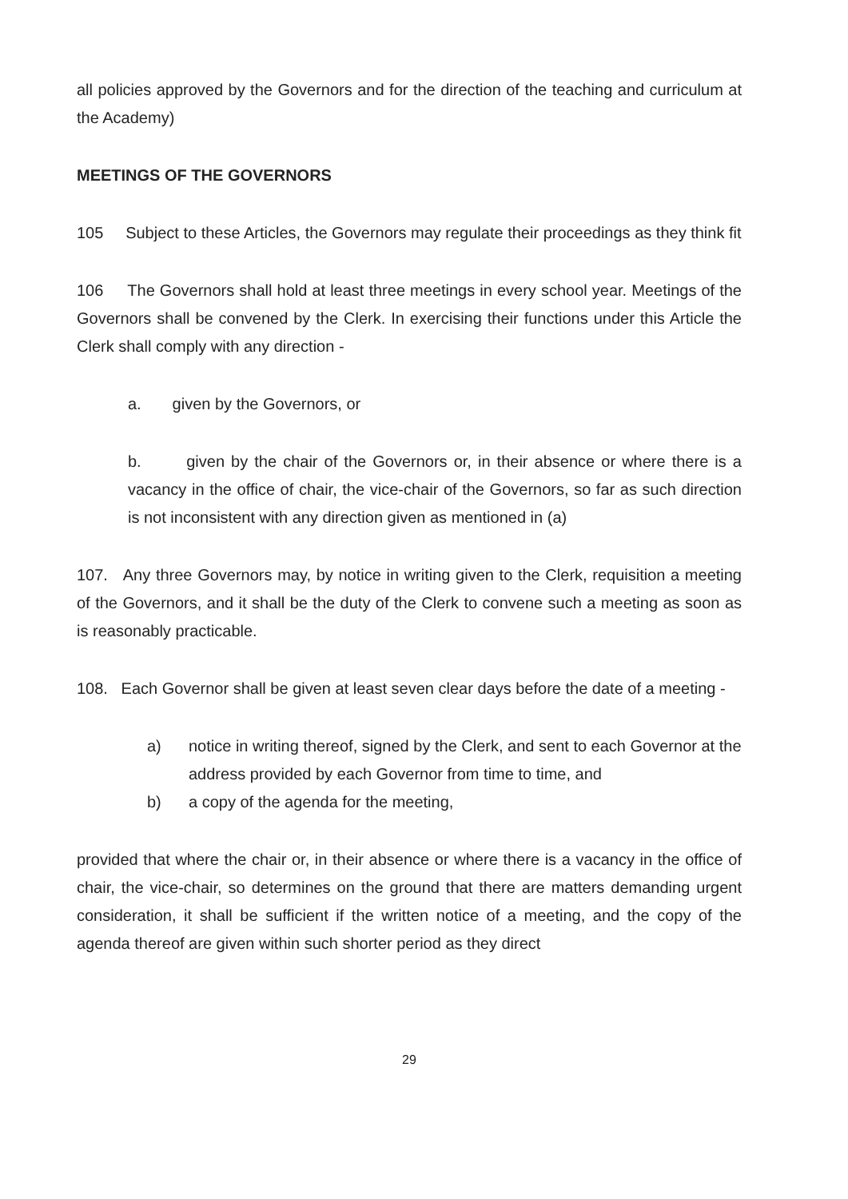all policies approved by the Governors and for the direction of the teaching and curriculum at the Academy)
MEETINGS OF THE GOVERNORS
105 Subject to these Articles, the Governors may regulate their proceedings as they think fit
106 The Governors shall hold at least three meetings in every school year. Meetings of the Governors shall be convened by the Clerk. In exercising their functions under this Article the Clerk shall comply with any direction -
a. given by the Governors, or
b. given by the chair of the Governors or, in their absence or where there is a vacancy in the office of chair, the vice-chair of the Governors, so far as such direction is not inconsistent with any direction given as mentioned in (a)
107. Any three Governors may, by notice in writing given to the Clerk, requisition a meeting of the Governors, and it shall be the duty of the Clerk to convene such a meeting as soon as is reasonably practicable.
108. Each Governor shall be given at least seven clear days before the date of a meeting -
a) notice in writing thereof, signed by the Clerk, and sent to each Governor at the address provided by each Governor from time to time, and
b) a copy of the agenda for the meeting,
provided that where the chair or, in their absence or where there is a vacancy in the office of chair, the vice-chair, so determines on the ground that there are matters demanding urgent consideration, it shall be sufficient if the written notice of a meeting, and the copy of the agenda thereof are given within such shorter period as they direct
29